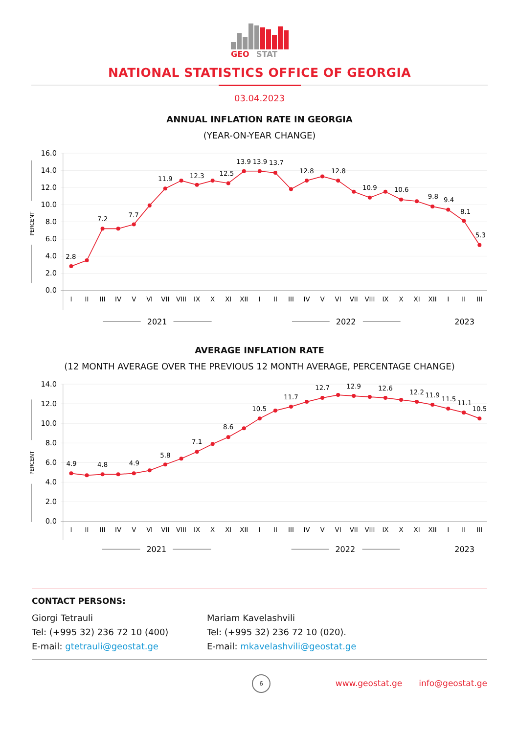GEO
STAT
NATIONAL STATISTICS OFFICE OF GEORGIA
03.04.2023
ANNUAL INFLATION RATE IN GEORGIA
(YEAR-ON-YEAR CHANGE)
16.0
14.0
12.0
10.0
8.0
6.0
4.0
2.0
0.0
PERCENT
I
II
III
IV
V
VI
VII
VIII
IX
X
XI
XII
I
II
III
IV
V
VI
VII
VIII
IX
X
XI
XII
I
II
III
2021
2022
2023
2.8
7.2
7.7
11.9
12.3
12.5
13.9
13.9
13.7
12.8
12.8
10.9
10.6
9.8
9.4
8.1
5.3
AVERAGE INFLATION RATE
(12 MONTH AVERAGE OVER THE PREVIOUS 12 MONTH AVERAGE, PERCENTAGE CHANGE)
14.0
12.0
10.0
8.0
6.0
4.0
2.0
0.0
PERCENT
I
II
III
IV
V
VI
VII
VIII
IX
X
XI
XII
I
II
III
IV
V
VI
VII
VIII
IX
X
XI
XII
I
II
III
2021
2022
2023
4.9
4.8
4.9
5.8
7.1
8.6
10.5
11.7
12.7
12.9
12.6
12.2
11.9
11.5
11.1
10.5
CONTACT PERSONS:
Giorgi Tetrauli
Tel: (+995 32) 236 72 10 (400)
E-mail: gtetrauli@geostat.ge
Mariam Kavelashvili
Tel: (+995 32) 236 72 10 (020).
E-mail: mkavelashvili@geostat.ge
6
www.geostat.ge info@geostat.ge